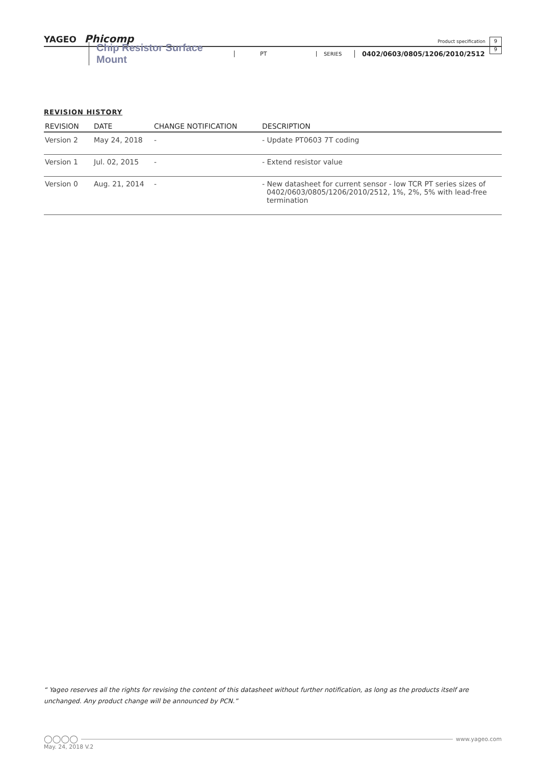YAGEO Phicomp
Product specification
9
9
Chip Resistor Surface Mount PT SERIES 0402/0603/0805/1206/2010/2512
REVISION HISTORY
| REVISION | DATE | CHANGE NOTIFICATION | DESCRIPTION |
| --- | --- | --- | --- |
| Version 2 | May 24, 2018 | - | - Update PT0603 7T coding |
| Version 1 | Jul. 02, 2015 | - | - Extend resistor value |
| Version 0 | Aug. 21, 2014 | - | - New datasheet for current sensor - low TCR PT series sizes of 0402/0603/0805/1206/2010/2512, 1%, 2%, 5% with lead-free termination |
“ Yageo reserves all the rights for revising the content of this datasheet without further notification, as long as the products itself are unchanged. Any product change will be announced by PCN.”
◯◯◯◯ www.yageo.com
May. 24, 2018 V.2